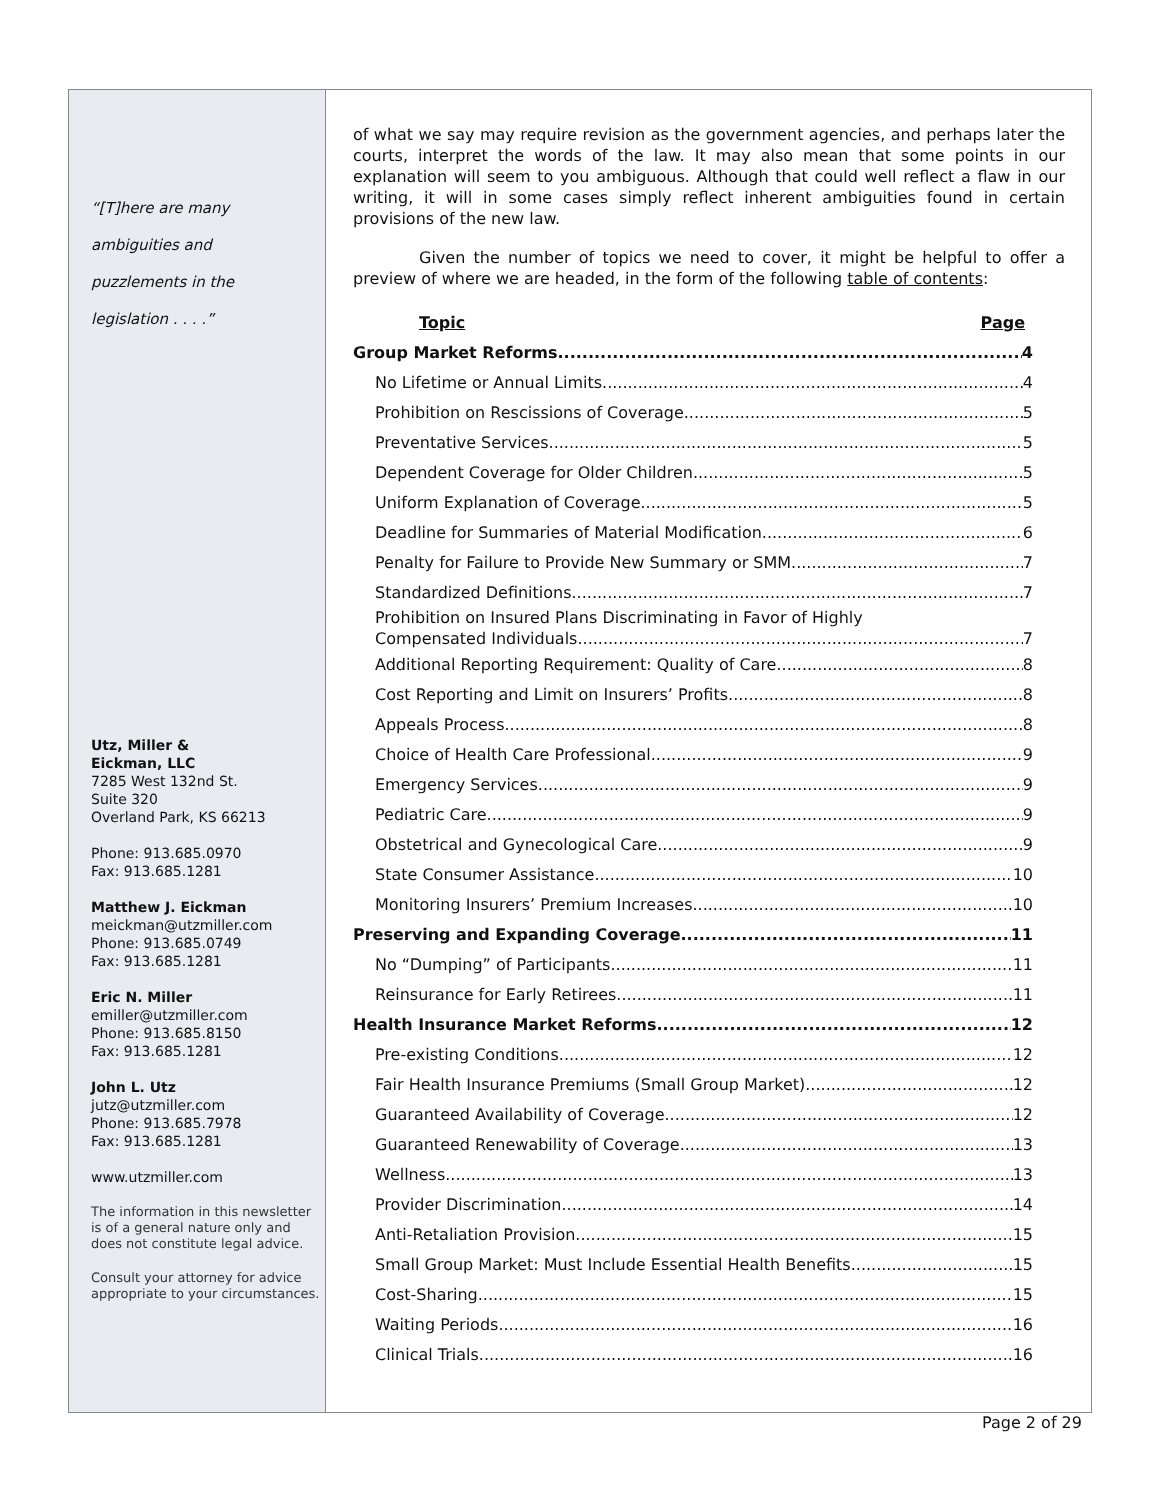“[T]here are many
ambiguities and
puzzlements in the
legislation . . . .”
Utz, Miller &
Eickman, LLC
7285 West 132nd St.
Suite 320
Overland Park, KS 66213
Phone: 913.685.0970
Fax: 913.685.1281
Matthew J. Eickman
meickman@utzmiller.com
Phone: 913.685.0749
Fax: 913.685.1281
Eric N. Miller
emiller@utzmiller.com
Phone: 913.685.8150
Fax: 913.685.1281
John L. Utz
jutz@utzmiller.com
Phone: 913.685.7978
Fax: 913.685.1281
www.utzmiller.com
The information in this newsletter is of a general nature only and does not constitute legal advice.
Consult your attorney for advice appropriate to your circumstances.
of what we say may require revision as the government agencies, and perhaps later the courts, interpret the words of the law. It may also mean that some points in our explanation will seem to you ambiguous. Although that could well reflect a flaw in our writing, it will in some cases simply reflect inherent ambiguities found in certain provisions of the new law.
Given the number of topics we need to cover, it might be helpful to offer a preview of where we are headed, in the form of the following table of contents:
Topic Page
Group Market Reforms 4
No Lifetime or Annual Limits 4
Prohibition on Rescissions of Coverage 5
Preventative Services 5
Dependent Coverage for Older Children 5
Uniform Explanation of Coverage 5
Deadline for Summaries of Material Modification 6
Penalty for Failure to Provide New Summary or SMM 7
Standardized Definitions 7
Prohibition on Insured Plans Discriminating in Favor of Highly
Compensated Individuals 7
Additional Reporting Requirement: Quality of Care 8
Cost Reporting and Limit on Insurers’ Profits 8
Appeals Process 8
Choice of Health Care Professional 9
Emergency Services 9
Pediatric Care 9
Obstetrical and Gynecological Care 9
State Consumer Assistance 10
Monitoring Insurers’ Premium Increases 10
Preserving and Expanding Coverage 11
No “Dumping” of Participants 11
Reinsurance for Early Retirees 11
Health Insurance Market Reforms 12
Pre-existing Conditions 12
Fair Health Insurance Premiums (Small Group Market) 12
Guaranteed Availability of Coverage 12
Guaranteed Renewability of Coverage 13
Wellness 13
Provider Discrimination 14
Anti-Retaliation Provision 15
Small Group Market: Must Include Essential Health Benefits 15
Cost-Sharing 15
Waiting Periods 16
Clinical Trials 16
Page 2 of 29